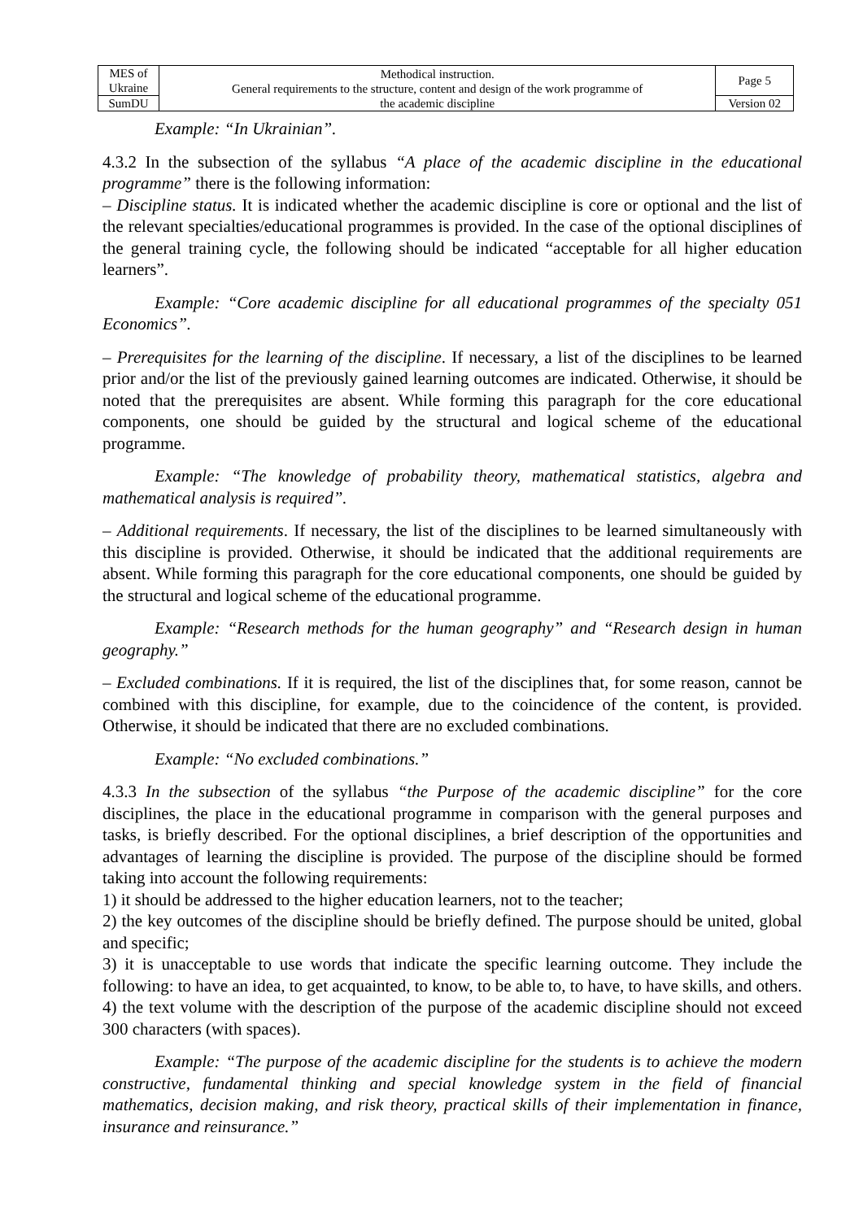| MES of Ukraine | Methodical instruction. General requirements to the structure, content and design of the work programme of the academic discipline | Page 5 |
| SumDU | | Version 02 |
Example: “In Ukrainian”.
4.3.2 In the subsection of the syllabus “A place of the academic discipline in the educational programme” there is the following information:
– Discipline status. It is indicated whether the academic discipline is core or optional and the list of the relevant specialties/educational programmes is provided. In the case of the optional disciplines of the general training cycle, the following should be indicated “acceptable for all higher education learners”.
Example: “Core academic discipline for all educational programmes of the specialty 051 Economics”.
– Prerequisites for the learning of the discipline. If necessary, a list of the disciplines to be learned prior and/or the list of the previously gained learning outcomes are indicated. Otherwise, it should be noted that the prerequisites are absent. While forming this paragraph for the core educational components, one should be guided by the structural and logical scheme of the educational programme.
Example: “The knowledge of probability theory, mathematical statistics, algebra and mathematical analysis is required”.
– Additional requirements. If necessary, the list of the disciplines to be learned simultaneously with this discipline is provided. Otherwise, it should be indicated that the additional requirements are absent. While forming this paragraph for the core educational components, one should be guided by the structural and logical scheme of the educational programme.
Example: “Research methods for the human geography” and “Research design in human geography.”
– Excluded combinations. If it is required, the list of the disciplines that, for some reason, cannot be combined with this discipline, for example, due to the coincidence of the content, is provided. Otherwise, it should be indicated that there are no excluded combinations.
Example: “No excluded combinations.”
4.3.3 In the subsection of the syllabus “the Purpose of the academic discipline” for the core disciplines, the place in the educational programme in comparison with the general purposes and tasks, is briefly described. For the optional disciplines, a brief description of the opportunities and advantages of learning the discipline is provided. The purpose of the discipline should be formed taking into account the following requirements:
1) it should be addressed to the higher education learners, not to the teacher;
2) the key outcomes of the discipline should be briefly defined. The purpose should be united, global and specific;
3) it is unacceptable to use words that indicate the specific learning outcome. They include the following: to have an idea, to get acquainted, to know, to be able to, to have, to have skills, and others.
4) the text volume with the description of the purpose of the academic discipline should not exceed 300 characters (with spaces).
Example: “The purpose of the academic discipline for the students is to achieve the modern constructive, fundamental thinking and special knowledge system in the field of financial mathematics, decision making, and risk theory, practical skills of their implementation in finance, insurance and reinsurance.”